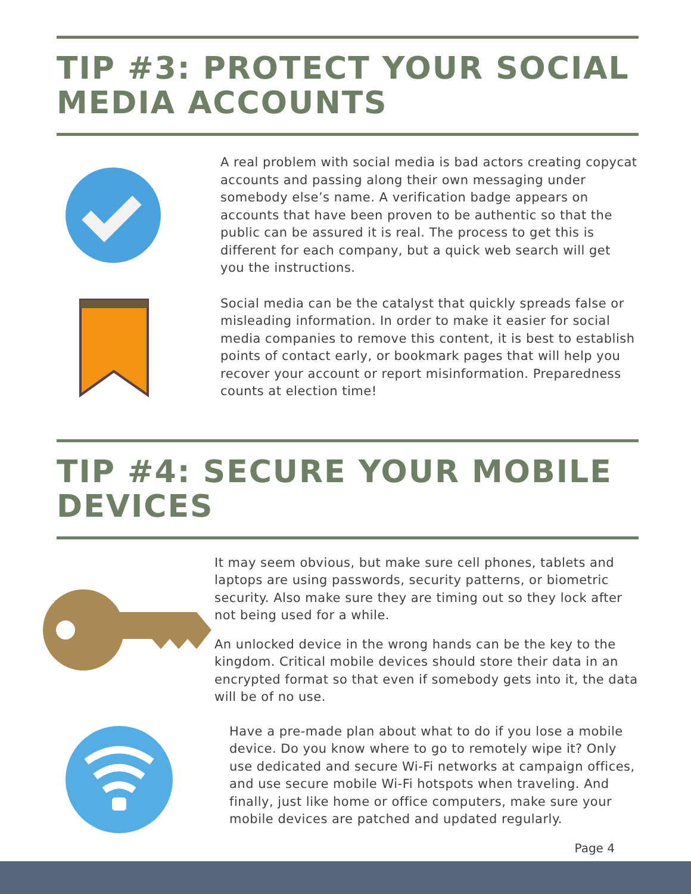TIP #3: PROTECT YOUR SOCIAL MEDIA ACCOUNTS
A real problem with social media is bad actors creating copycat accounts and passing along their own messaging under somebody else’s name. A verification badge appears on accounts that have been proven to be authentic so that the public can be assured it is real. The process to get this is different for each company, but a quick web search will get you the instructions.
Social media can be the catalyst that quickly spreads false or misleading information. In order to make it easier for social media companies to remove this content, it is best to establish points of contact early, or bookmark pages that will help you recover your account or report misinformation. Preparedness counts at election time!
TIP #4: SECURE YOUR MOBILE DEVICES
It may seem obvious, but make sure cell phones, tablets and laptops are using passwords, security patterns, or biometric security. Also make sure they are timing out so they lock after not being used for a while.
An unlocked device in the wrong hands can be the key to the kingdom. Critical mobile devices should store their data in an encrypted format so that even if somebody gets into it, the data will be of no use.
Have a pre-made plan about what to do if you lose a mobile device. Do you know where to go to remotely wipe it? Only use dedicated and secure Wi-Fi networks at campaign offices, and use secure mobile Wi-Fi hotspots when traveling. And finally, just like home or office computers, make sure your mobile devices are patched and updated regularly.
Page 4